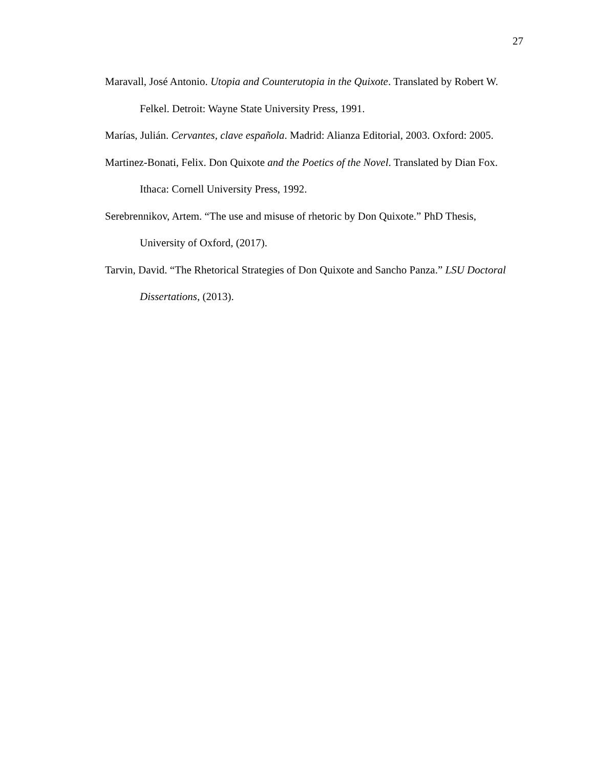27
Maravall, José Antonio. Utopia and Counterutopia in the Quixote. Translated by Robert W. Felkel. Detroit: Wayne State University Press, 1991.
Marías, Julián. Cervantes, clave española. Madrid: Alianza Editorial, 2003. Oxford: 2005.
Martinez-Bonati, Felix. Don Quixote and the Poetics of the Novel. Translated by Dian Fox. Ithaca: Cornell University Press, 1992.
Serebrennikov, Artem. “The use and misuse of rhetoric by Don Quixote.” PhD Thesis, University of Oxford, (2017).
Tarvin, David. “The Rhetorical Strategies of Don Quixote and Sancho Panza.” LSU Doctoral Dissertations, (2013).